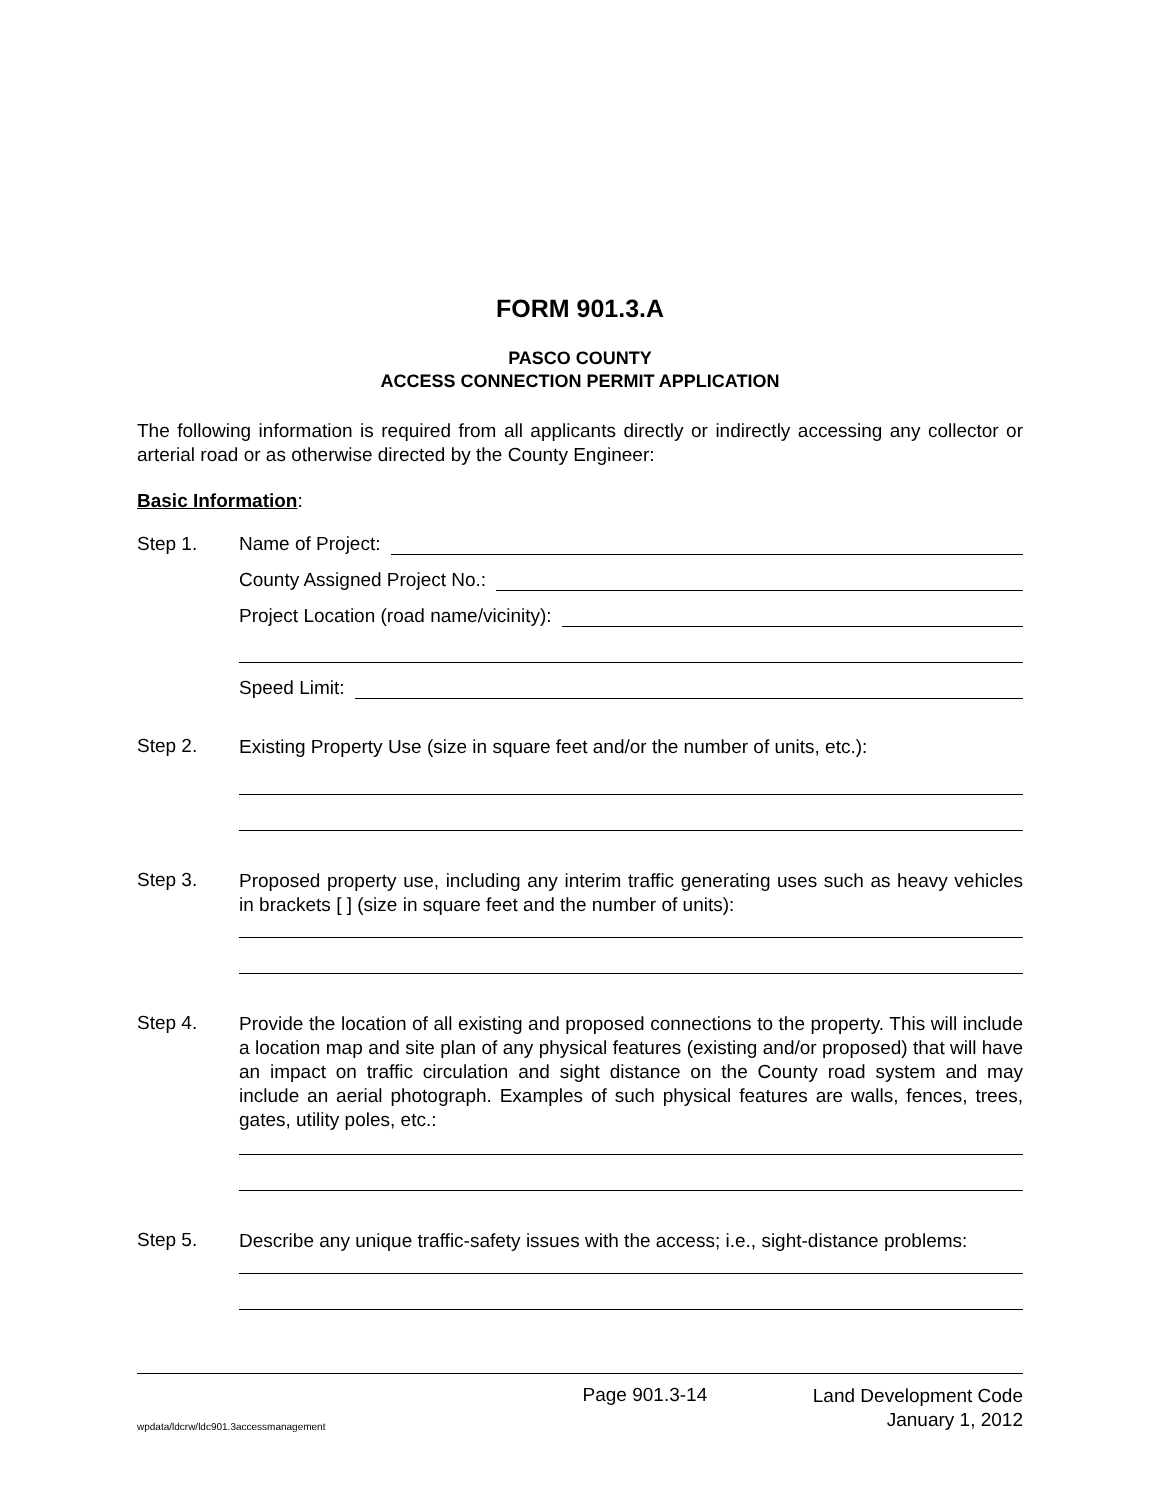FORM 901.3.A
PASCO COUNTY
ACCESS CONNECTION PERMIT APPLICATION
The following information is required from all applicants directly or indirectly accessing any collector or arterial road or as otherwise directed by the County Engineer:
Basic Information:
Step 1.
Name of Project:
County Assigned Project No.:
Project Location (road name/vicinity):
Speed Limit:
Step 2. Existing Property Use (size in square feet and/or the number of units, etc.):
Step 3. Proposed property use, including any interim traffic generating uses such as heavy vehicles in brackets [ ] (size in square feet and the number of units):
Step 4. Provide the location of all existing and proposed connections to the property. This will include a location map and site plan of any physical features (existing and/or proposed) that will have an impact on traffic circulation and sight distance on the County road system and may include an aerial photograph. Examples of such physical features are walls, fences, trees, gates, utility poles, etc.:
Step 5. Describe any unique traffic-safety issues with the access; i.e., sight-distance problems:
wpdata/ldcrw/ldc901.3accessmanagement Page 901.3-14 Land Development Code
January 1, 2012